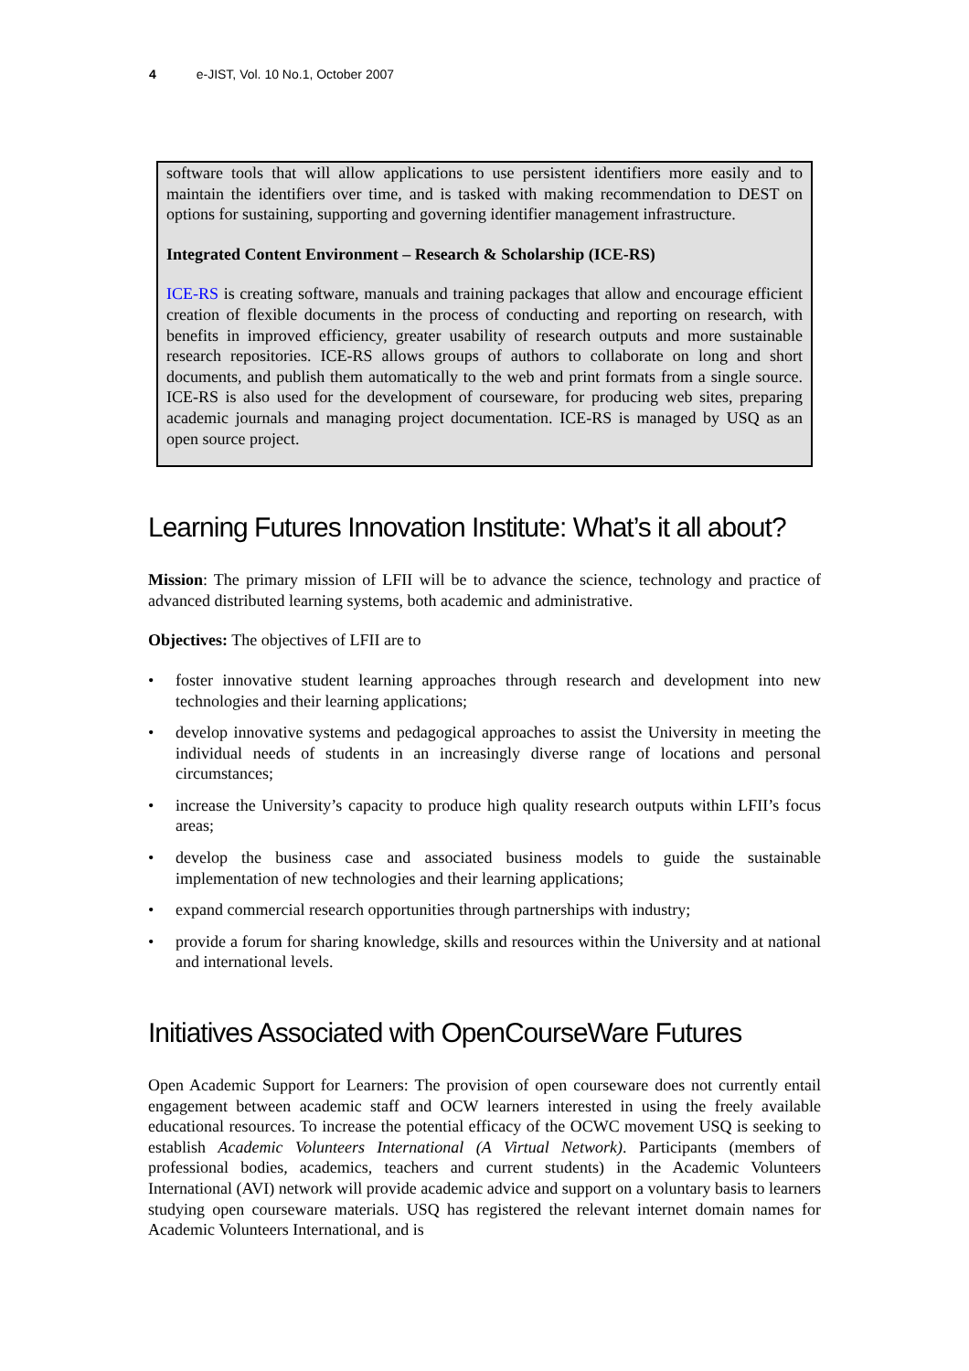4 e-JIST, Vol. 10 No.1, October 2007
software tools that will allow applications to use persistent identifiers more easily and to maintain the identifiers over time, and is tasked with making recommendation to DEST on options for sustaining, supporting and governing identifier management infrastructure.
Integrated Content Environment – Research & Scholarship (ICE-RS)
ICE-RS is creating software, manuals and training packages that allow and encourage efficient creation of flexible documents in the process of conducting and reporting on research, with benefits in improved efficiency, greater usability of research outputs and more sustainable research repositories. ICE-RS allows groups of authors to collaborate on long and short documents, and publish them automatically to the web and print formats from a single source. ICE-RS is also used for the development of courseware, for producing web sites, preparing academic journals and managing project documentation. ICE-RS is managed by USQ as an open source project.
Learning Futures Innovation Institute: What’s it all about?
Mission: The primary mission of LFII will be to advance the science, technology and practice of advanced distributed learning systems, both academic and administrative.
Objectives: The objectives of LFII are to
• foster innovative student learning approaches through research and development into new technologies and their learning applications;
• develop innovative systems and pedagogical approaches to assist the University in meeting the individual needs of students in an increasingly diverse range of locations and personal circumstances;
• increase the University’s capacity to produce high quality research outputs within LFII’s focus areas;
• develop the business case and associated business models to guide the sustainable implementation of new technologies and their learning applications;
• expand commercial research opportunities through partnerships with industry;
• provide a forum for sharing knowledge, skills and resources within the University and at national and international levels.
Initiatives Associated with OpenCourseWare Futures
Open Academic Support for Learners: The provision of open courseware does not currently entail engagement between academic staff and OCW learners interested in using the freely available educational resources. To increase the potential efficacy of the OCWC movement USQ is seeking to establish Academic Volunteers International (A Virtual Network). Participants (members of professional bodies, academics, teachers and current students) in the Academic Volunteers International (AVI) network will provide academic advice and support on a voluntary basis to learners studying open courseware materials. USQ has registered the relevant internet domain names for Academic Volunteers International, and is